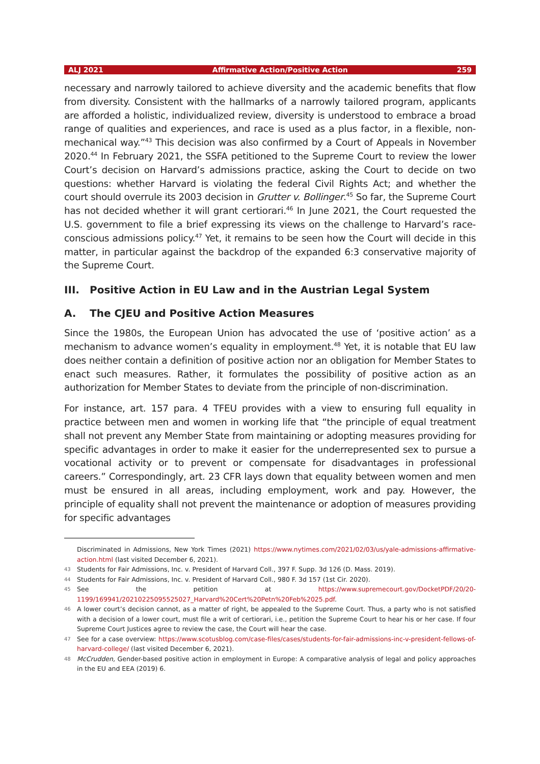ALJ 2021 Affirmative Action/Positive Action 259
necessary and narrowly tailored to achieve diversity and the academic benefits that flow from diversity. Consistent with the hallmarks of a narrowly tailored program, applicants are afforded a holistic, individualized review, diversity is understood to embrace a broad range of qualities and experiences, and race is used as a plus factor, in a flexible, non-mechanical way.”<sup>43</sup> This decision was also confirmed by a Court of Appeals in November 2020.<sup>44</sup> In February 2021, the SSFA petitioned to the Supreme Court to review the lower Court’s decision on Harvard’s admissions practice, asking the Court to decide on two questions: whether Harvard is violating the federal Civil Rights Act; and whether the court should overrule its 2003 decision in Grutter v. Bollinger.<sup>45</sup> So far, the Supreme Court has not decided whether it will grant certiorari.<sup>46</sup> In June 2021, the Court requested the U.S. government to file a brief expressing its views on the challenge to Harvard’s race-conscious admissions policy.<sup>47</sup> Yet, it remains to be seen how the Court will decide in this matter, in particular against the backdrop of the expanded 6:3 conservative majority of the Supreme Court.
III. Positive Action in EU Law and in the Austrian Legal System
A. The CJEU and Positive Action Measures
Since the 1980s, the European Union has advocated the use of ‘positive action’ as a mechanism to advance women’s equality in employment.<sup>48</sup> Yet, it is notable that EU law does neither contain a definition of positive action nor an obligation for Member States to enact such measures. Rather, it formulates the possibility of positive action as an authorization for Member States to deviate from the principle of non-discrimination.
For instance, art. 157 para. 4 TFEU provides with a view to ensuring full equality in practice between men and women in working life that “the principle of equal treatment shall not prevent any Member State from maintaining or adopting measures providing for specific advantages in order to make it easier for the underrepresented sex to pursue a vocational activity or to prevent or compensate for disadvantages in professional careers.” Correspondingly, art. 23 CFR lays down that equality between women and men must be ensured in all areas, including employment, work and pay. However, the principle of equality shall not prevent the maintenance or adoption of measures providing for specific advantages
Discriminated in Admissions, New York Times (2021) https://www.nytimes.com/2021/02/03/us/yale-admissions-affirmative-action.html (last visited December 6, 2021).
43 Students for Fair Admissions, Inc. v. President of Harvard Coll., 397 F. Supp. 3d 126 (D. Mass. 2019).
44 Students for Fair Admissions, Inc. v. President of Harvard Coll., 980 F. 3d 157 (1st Cir. 2020).
45 See the petition at https://www.supremecourt.gov/DocketPDF/20/20-1199/169941/20210225095525027_Harvard%20Cert%20Petn%20Feb%2025.pdf.
46 A lower court’s decision cannot, as a matter of right, be appealed to the Supreme Court. Thus, a party who is not satisfied with a decision of a lower court, must file a writ of certiorari, i.e., petition the Supreme Court to hear his or her case. If four Supreme Court Justices agree to review the case, the Court will hear the case.
47 See for a case overview: https://www.scotusblog.com/case-files/cases/students-for-fair-admissions-inc-v-president-fellows-of-harvard-college/ (last visited December 6, 2021).
48 McCrudden, Gender-based positive action in employment in Europe: A comparative analysis of legal and policy approaches in the EU and EEA (2019) 6.